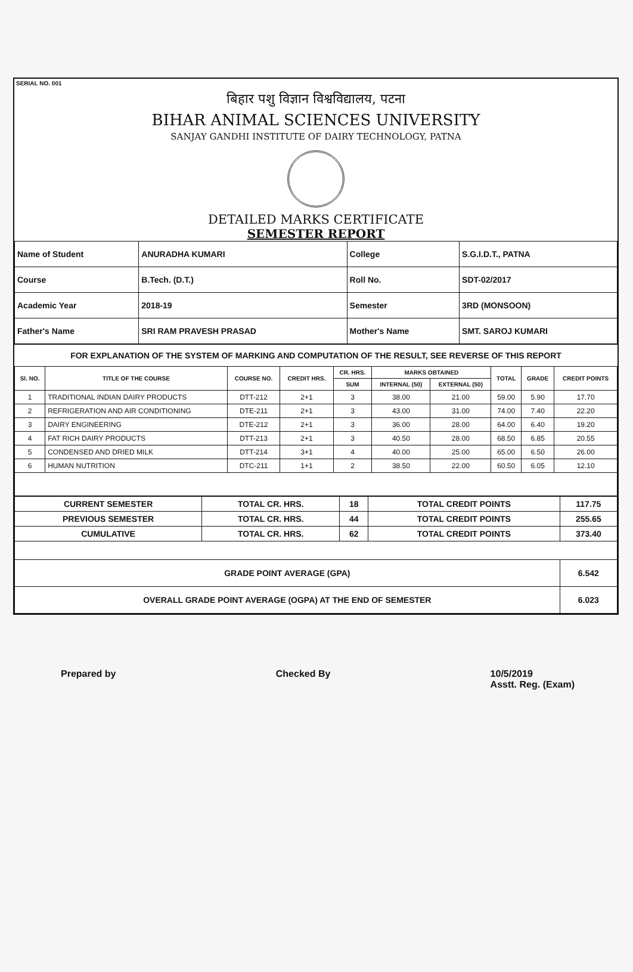SERIAL NO. 001
बिहार पशु विज्ञान विश्वविद्यालय, पटना
BIHAR ANIMAL SCIENCES UNIVERSITY
SANJAY GANDHI INSTITUTE OF DAIRY TECHNOLOGY, PATNA
DETAILED MARKS CERTIFICATE
SEMESTER REPORT
| Name of Student | ANURADHA KUMARI | College | S.G.I.D.T., PATNA |
| Course | B.Tech. (D.T.) | Roll No. | SDT-02/2017 |
| Academic Year | 2018-19 | Semester | 3RD (MONSOON) |
| Father's Name | SRI RAM PRAVESH PRASAD | Mother's Name | SMT. SAROJ KUMARI |
FOR EXPLANATION OF THE SYSTEM OF MARKING AND COMPUTATION OF THE RESULT, SEE REVERSE OF THIS REPORT
| Sl. NO. | TITLE OF THE COURSE | COURSE NO. | CREDIT HRS. | CR. HRS. | MARKS OBTAINED | | TOTAL | GRADE | CREDIT POINTS |
| --- | --- | --- | --- | --- | --- | --- | --- | --- | --- |
| | | | | SUM | INTERNAL (50) | EXTERNAL (50) | | | |
| 1 | TRADITIONAL INDIAN DAIRY PRODUCTS | DTT-212 | 2+1 | 3 | 38.00 | 21.00 | 59.00 | 5.90 | 17.70 |
| 2 | REFRIGERATION AND AIR CONDITIONING | DTE-211 | 2+1 | 3 | 43.00 | 31.00 | 74.00 | 7.40 | 22.20 |
| 3 | DAIRY ENGINEERING | DTE-212 | 2+1 | 3 | 36.00 | 28.00 | 64.00 | 6.40 | 19.20 |
| 4 | FAT RICH DAIRY PRODUCTS | DTT-213 | 2+1 | 3 | 40.50 | 28.00 | 68.50 | 6.85 | 20.55 |
| 5 | CONDENSED AND DRIED MILK | DTT-214 | 3+1 | 4 | 40.00 | 25.00 | 65.00 | 6.50 | 26.00 |
| 6 | HUMAN NUTRITION | DTC-211 | 1+1 | 2 | 38.50 | 22.00 | 60.50 | 6.05 | 12.10 |
| CURRENT SEMESTER | TOTAL CR. HRS. | 18 | TOTAL CREDIT POINTS | 117.75 |
| PREVIOUS SEMESTER | TOTAL CR. HRS. | 44 | TOTAL CREDIT POINTS | 255.65 |
| CUMULATIVE | TOTAL CR. HRS. | 62 | TOTAL CREDIT POINTS | 373.40 |
| GRADE POINT AVERAGE (GPA) | | | | 6.542 |
| OVERALL GRADE POINT AVERAGE (OGPA) AT THE END OF SEMESTER | | | | 6.023 |
Prepared by Checked By 10/5/2019
Asstt. Reg. (Exam)